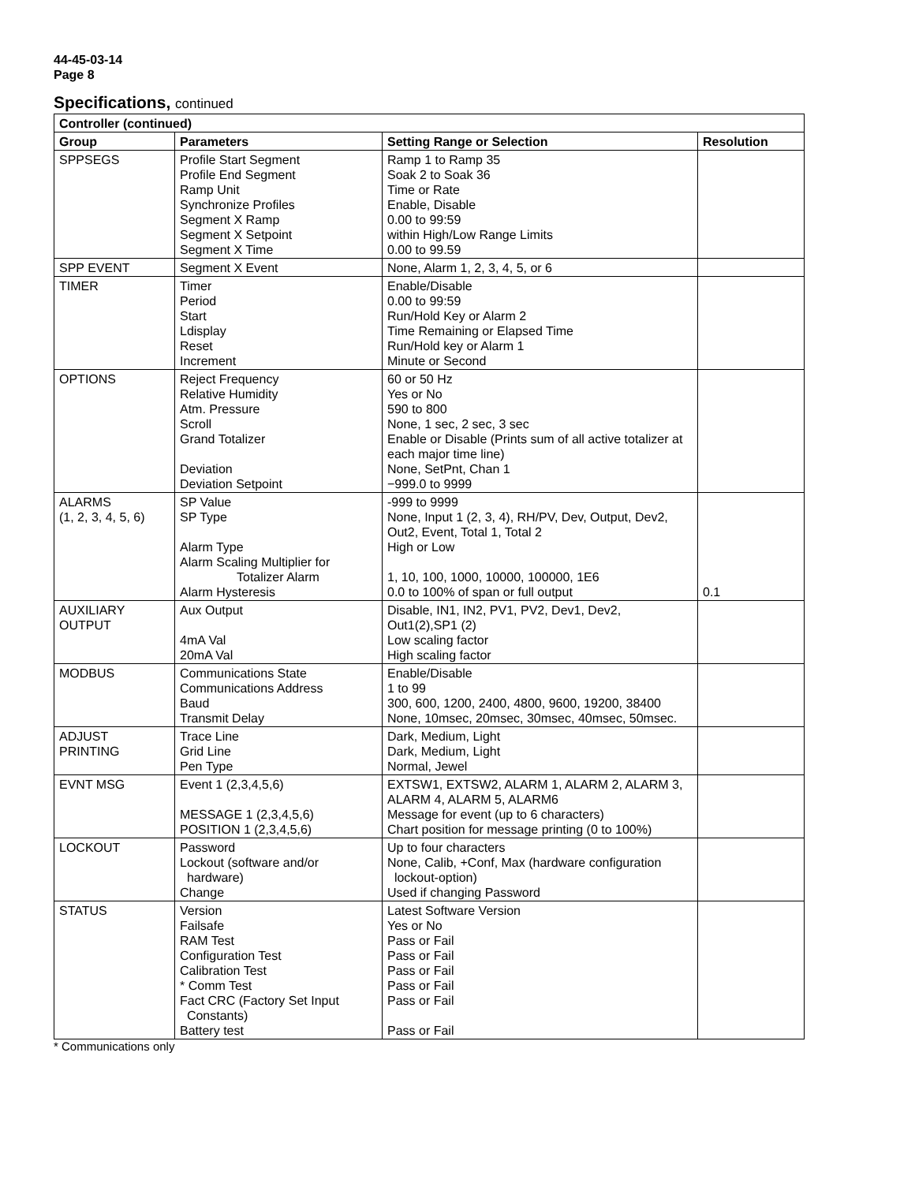44-45-03-14
Page 8
Specifications, continued
| Controller (continued) | | | |
| --- | --- | --- | --- |
| Group | Parameters | Setting Range or Selection | Resolution |
| SPPSEGS | Profile Start Segment Profile End Segment Ramp Unit Synchronize Profiles Segment X Ramp Segment X Setpoint Segment X Time | Ramp 1 to Ramp 35 Soak 2 to Soak 36 Time or Rate Enable, Disable 0.00 to 99:59 within High/Low Range Limits 0.00 to 99.59 | |
| SPP EVENT | Segment X Event | None, Alarm 1, 2, 3, 4, 5, or 6 | |
| TIMER | Timer Period Start Ldisplay Reset Increment | Enable/Disable 0.00 to 99:59 Run/Hold Key or Alarm 2 Time Remaining or Elapsed Time Run/Hold key or Alarm 1 Minute or Second | |
| OPTIONS | Reject Frequency Relative Humidity Atm. Pressure Scroll Grand Totalizer Deviation Deviation Setpoint | 60 or 50 Hz Yes or No 590 to 800 None, 1 sec, 2 sec, 3 sec Enable or Disable (Prints sum of all active totalizer at each major time line) None, SetPnt, Chan 1 −999.0 to 9999 | |
| ALARMS (1, 2, 3, 4, 5, 6) | SP Value SP Type Alarm Type Alarm Scaling Multiplier for Totalizer Alarm Alarm Hysteresis | -999 to 9999 None, Input 1 (2, 3, 4), RH/PV, Dev, Output, Dev2, Out2, Event, Total 1, Total 2 High or Low 1, 10, 100, 1000, 10000, 100000, 1E6 0.0 to 100% of span or full output | 0.1 |
| AUXILIARY OUTPUT | Aux Output 4mA Val 20mA Val | Disable, IN1, IN2, PV1, PV2, Dev1, Dev2, Out1(2),SP1 (2) Low scaling factor High scaling factor | |
| MODBUS | Communications State Communications Address Baud Transmit Delay | Enable/Disable 1 to 99 300, 600, 1200, 2400, 4800, 9600, 19200, 38400 None, 10msec, 20msec, 30msec, 40msec, 50msec. | |
| ADJUST PRINTING | Trace Line Grid Line Pen Type | Dark, Medium, Light Dark, Medium, Light Normal, Jewel | |
| EVNT MSG | Event 1 (2,3,4,5,6) MESSAGE 1 (2,3,4,5,6) POSITION 1 (2,3,4,5,6) | EXTSW1, EXTSW2, ALARM 1, ALARM 2, ALARM 3, ALARM 4, ALARM 5, ALARM6 Message for event (up to 6 characters) Chart position for message printing (0 to 100%) | |
| LOCKOUT | Password Lockout (software and/or hardware) Change | Up to four characters None, Calib, +Conf, Max (hardware configuration lockout-option) Used if changing Password | |
| STATUS | Version Failsafe RAM Test Configuration Test Calibration Test * Comm Test Fact CRC (Factory Set Input Constants) Battery test | Latest Software Version Yes or No Pass or Fail Pass or Fail Pass or Fail Pass or Fail Pass or Fail Pass or Fail | |
* Communications only